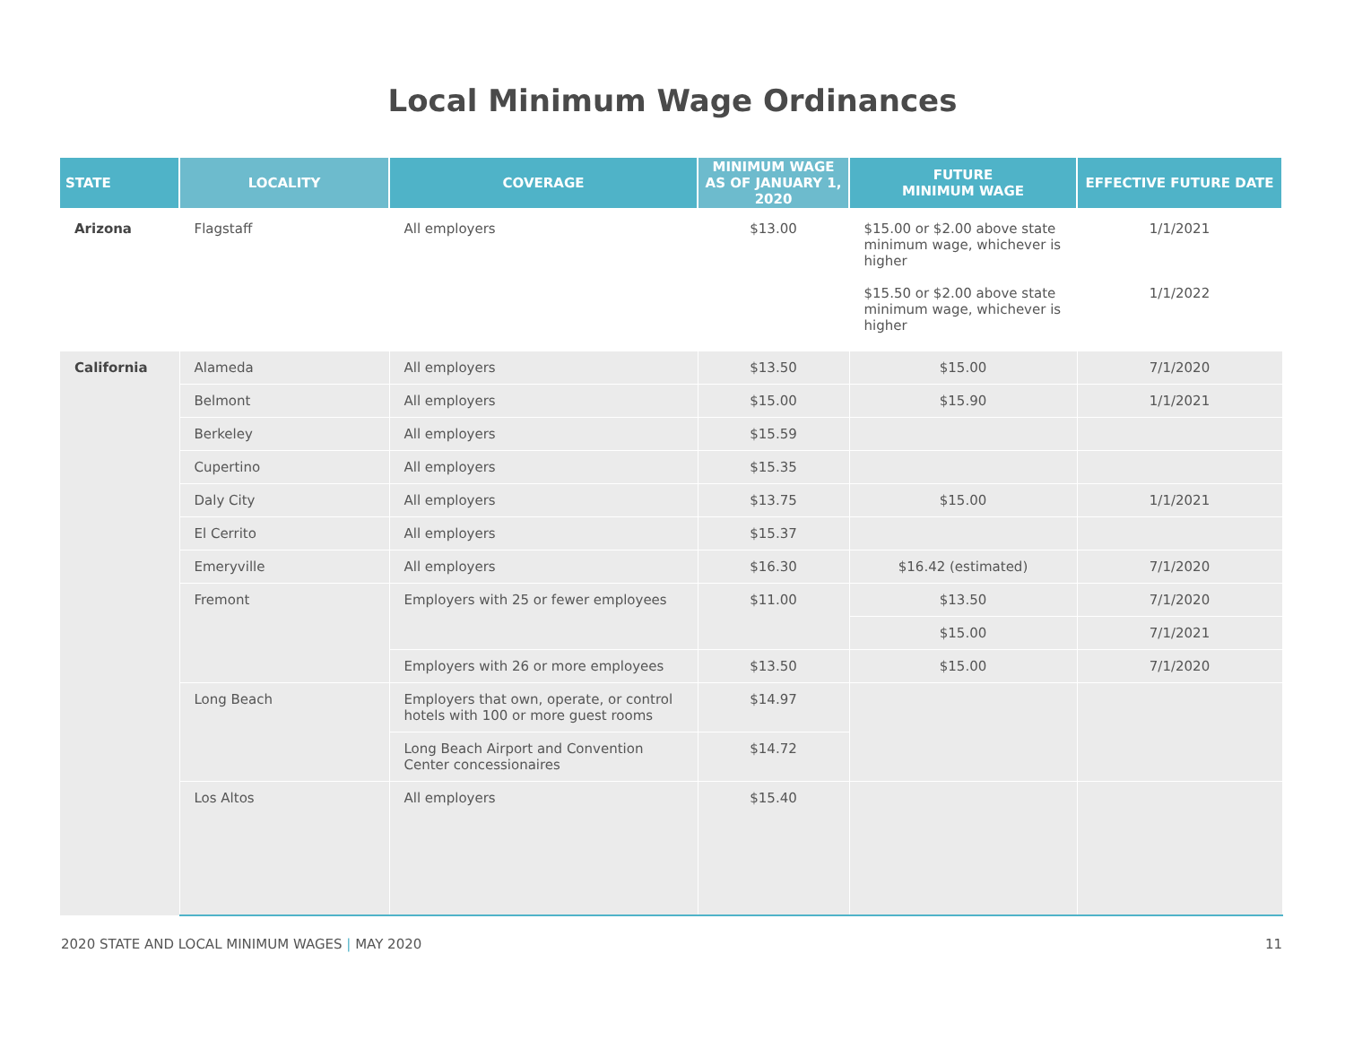Local Minimum Wage Ordinances
| STATE | LOCALITY | COVERAGE | MINIMUM WAGE AS OF JANUARY 1, 2020 | FUTURE MINIMUM WAGE | EFFECTIVE FUTURE DATE |
| --- | --- | --- | --- | --- | --- |
| Arizona | Flagstaff | All employers | $13.00 | $15.00 or $2.00 above state minimum wage, whichever is higher | 1/1/2021 |
| | | | | $15.50 or $2.00 above state minimum wage, whichever is higher | 1/1/2022 |
| California | Alameda | All employers | $13.50 | $15.00 | 7/1/2020 |
| | Belmont | All employers | $15.00 | $15.90 | 1/1/2021 |
| | Berkeley | All employers | $15.59 | | |
| | Cupertino | All employers | $15.35 | | |
| | Daly City | All employers | $13.75 | $15.00 | 1/1/2021 |
| | El Cerrito | All employers | $15.37 | | |
| | Emeryville | All employers | $16.30 | $16.42 (estimated) | 7/1/2020 |
| | Fremont | Employers with 25 or fewer employees | $11.00 | $13.50 | 7/1/2020 |
| | | | | $15.00 | 7/1/2021 |
| | | Employers with 26 or more employees | $13.50 | $15.00 | 7/1/2020 |
| | Long Beach | Employers that own, operate, or control hotels with 100 or more guest rooms | $14.97 | | |
| | | Long Beach Airport and Convention Center concessionaires | $14.72 | | |
| | Los Altos | All employers | $15.40 | | |
2020 STATE AND LOCAL MINIMUM WAGES | MAY 2020 11